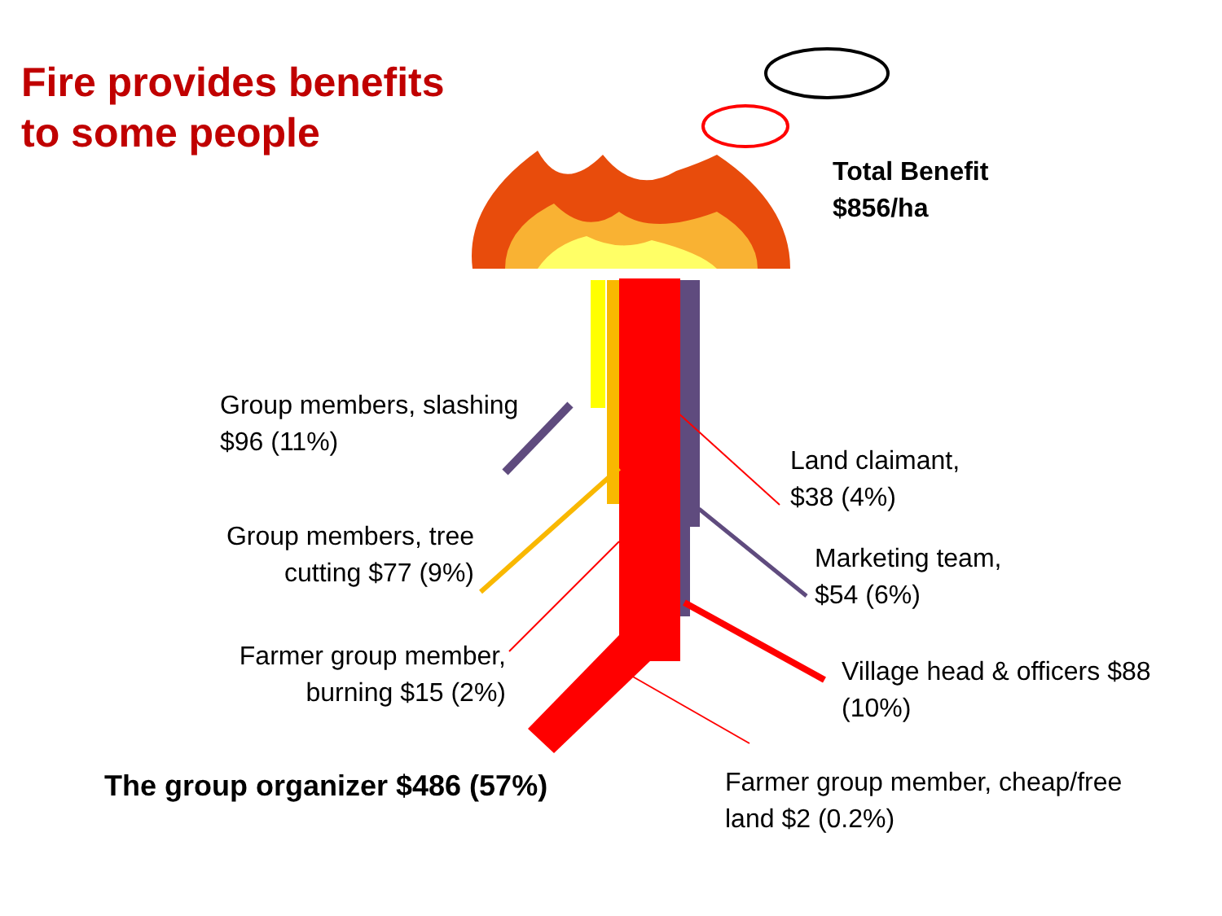Fire provides benefits
to some people
Total Benefit
$856/ha
Group members, slashing
$96 (11%)
Land claimant,
$38 (4%)
Group members, tree
cutting $77 (9%)
Marketing team,
$54 (6%)
Farmer group member,
burning $15 (2%)
Village head & officers $88
(10%)
The group organizer $486 (57%)
Farmer group member, cheap/free
land $2 (0.2%)